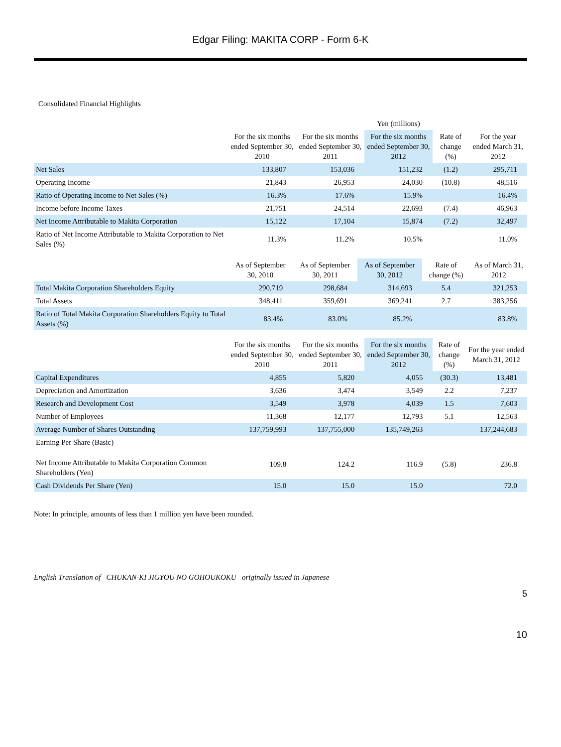Edgar Filing: MAKITA CORP - Form 6-K
Consolidated Financial Highlights
| | | | Yen (millions) | | |
| --- | --- | --- | --- | --- | --- |
| | For the six months ended September 30, 2010 | For the six months ended September 30, 2011 | For the six months ended September 30, 2012 | Rate of change (%) | For the year ended March 31, 2012 |
| Net Sales | 133,807 | 153,036 | 151,232 | (1.2) | 295,711 |
| Operating Income | 21,843 | 26,953 | 24,030 | (10.8) | 48,516 |
| Ratio of Operating Income to Net Sales (%) | 16.3% | 17.6% | 15.9% | | 16.4% |
| Income before Income Taxes | 21,751 | 24,514 | 22,693 | (7.4) | 46,963 |
| Net Income Attributable to Makita Corporation | 15,122 | 17,104 | 15,874 | (7.2) | 32,497 |
| Ratio of Net Income Attributable to Makita Corporation to Net Sales (%) | 11.3% | 11.2% | 10.5% | | 11.0% |
| | As of September 30, 2010 | As of September 30, 2011 | As of September 30, 2012 | Rate of change (%) | As of March 31, 2012 |
| --- | --- | --- | --- | --- | --- |
| Total Makita Corporation Shareholders Equity | 290,719 | 298,684 | 314,693 | 5.4 | 321,253 |
| Total Assets | 348,411 | 359,691 | 369,241 | 2.7 | 383,256 |
| Ratio of Total Makita Corporation Shareholders Equity to Total Assets (%) | 83.4% | 83.0% | 85.2% | | 83.8% |
| | For the six months ended September 30, 2010 | For the six months ended September 30, 2011 | For the six months ended September 30, 2012 | Rate of change (%) | For the year ended March 31, 2012 |
| --- | --- | --- | --- | --- | --- |
| Capital Expenditures | 4,855 | 5,820 | 4,055 | (30.3) | 13,481 |
| Depreciation and Amortization | 3,636 | 3,474 | 3,549 | 2.2 | 7,237 |
| Research and Development Cost | 3,549 | 3,978 | 4,039 | 1.5 | 7,603 |
| Number of Employees | 11,368 | 12,177 | 12,793 | 5.1 | 12,563 |
| Average Number of Shares Outstanding | 137,759,993 | 137,755,000 | 135,749,263 | | 137,244,683 |
| Earning Per Share (Basic) | | | | | |
| Net Income Attributable to Makita Corporation Common Shareholders (Yen) | 109.8 | 124.2 | 116.9 | (5.8) | 236.8 |
| Cash Dividends Per Share (Yen) | 15.0 | 15.0 | 15.0 | | 72.0 |
Note: In principle, amounts of less than 1 million yen have been rounded.
English Translation of CHUKAN-KI JIGYOU NO GOHOUKOKU originally issued in Japanese
5
10